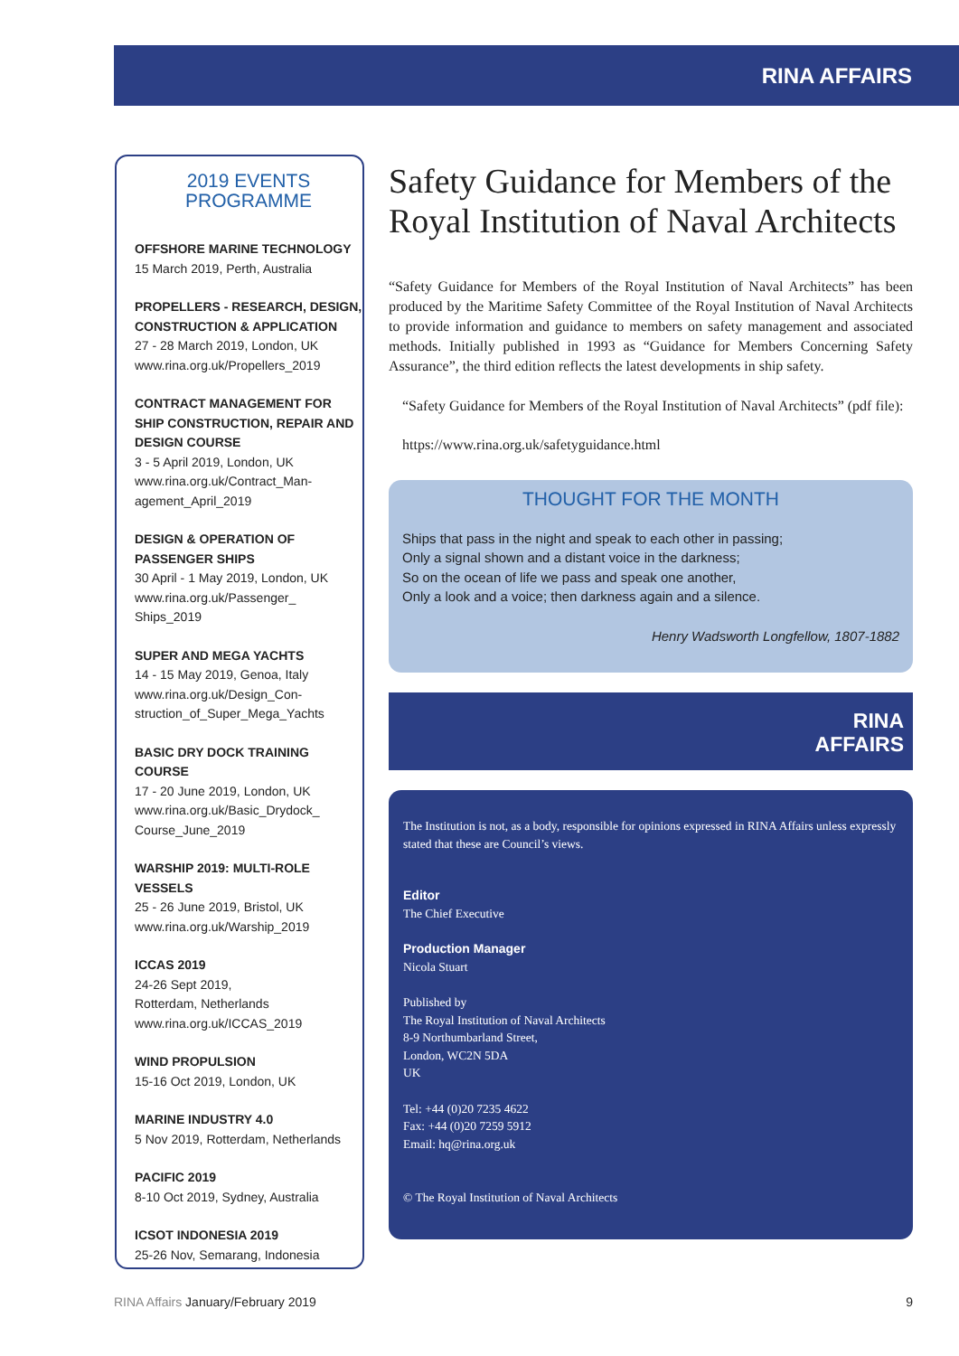RINA AFFAIRS
2019 EVENTS
PROGRAMME
OFFSHORE MARINE TECHNOLOGY
15 March 2019, Perth, Australia
PROPELLERS - RESEARCH, DESIGN, CONSTRUCTION & APPLICATION
27 - 28 March 2019, London, UK
www.rina.org.uk/Propellers_2019
CONTRACT MANAGEMENT FOR SHIP CONSTRUCTION, REPAIR AND DESIGN COURSE
3 - 5 April 2019, London, UK
www.rina.org.uk/Contract_Man-agement_April_2019
DESIGN & OPERATION OF PASSENGER SHIPS
30 April - 1 May 2019, London, UK
www.rina.org.uk/Passenger_ Ships_2019
SUPER AND MEGA YACHTS
14 - 15 May 2019, Genoa, Italy
www.rina.org.uk/Design_Con-struction_of_Super_Mega_Yachts
BASIC DRY DOCK TRAINING COURSE
17 - 20 June 2019, London, UK
www.rina.org.uk/Basic_Drydock_ Course_June_2019
WARSHIP 2019: MULTI-ROLE VESSELS
25 - 26 June 2019, Bristol, UK
www.rina.org.uk/Warship_2019
ICCAS 2019
24-26 Sept 2019,
Rotterdam, Netherlands
www.rina.org.uk/ICCAS_2019
WIND PROPULSION
15-16 Oct 2019, London, UK
MARINE INDUSTRY 4.0
5 Nov 2019, Rotterdam, Netherlands
PACIFIC 2019
8-10 Oct 2019, Sydney, Australia
ICSOT INDONESIA 2019
25-26 Nov, Semarang, Indonesia
Safety Guidance for Members of the Royal Institution of Naval Architects
“Safety Guidance for Members of the Royal Institution of Naval Architects” has been produced by the Maritime Safety Committee of the Royal Institution of Naval Architects to provide information and guidance to members on safety management and associated methods. Initially published in 1993 as “Guidance for Members Concerning Safety Assurance”, the third edition reflects the latest developments in ship safety.
“Safety Guidance for Members of the Royal Institution of Naval Architects” (pdf file):
https://www.rina.org.uk/safetyguidance.html
THOUGHT FOR THE MONTH
Ships that pass in the night and speak to each other in passing;
Only a signal shown and a distant voice in the darkness;
So on the ocean of life we pass and speak one another,
Only a look and a voice; then darkness again and a silence.
Henry Wadsworth Longfellow, 1807-1882
RINA
AFFAIRS
The Institution is not, as a body, responsible for opinions expressed in RINA Affairs unless expressly stated that these are Council’s views.
Editor
The Chief Executive
Production Manager
Nicola Stuart
Published by
The Royal Institution of Naval Architects
8-9 Northumbarland Street,
London, WC2N 5DA
UK
Tel: +44 (0)20 7235 4622
Fax: +44 (0)20 7259 5912
Email: hq@rina.org.uk
© The Royal Institution of Naval Architects
RINA Affairs January/February 2019 9